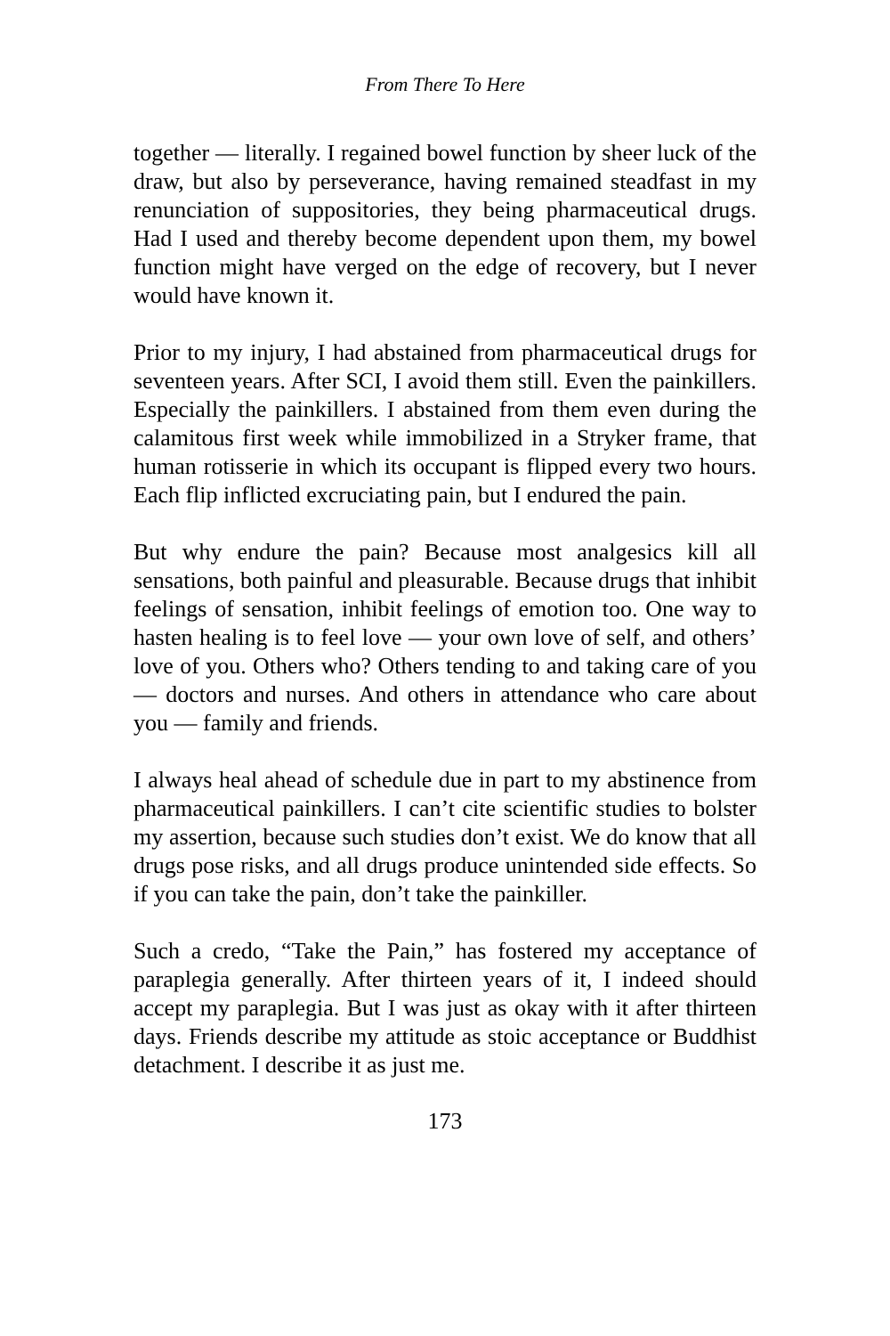From There To Here
together — literally. I regained bowel function by sheer luck of the draw, but also by perseverance, having remained steadfast in my renunciation of suppositories, they being pharmaceutical drugs. Had I used and thereby become dependent upon them, my bowel function might have verged on the edge of recovery, but I never would have known it.
Prior to my injury, I had abstained from pharmaceutical drugs for seventeen years. After SCI, I avoid them still. Even the painkillers. Especially the painkillers. I abstained from them even during the calamitous first week while immobilized in a Stryker frame, that human rotisserie in which its occupant is flipped every two hours. Each flip inflicted excruciating pain, but I endured the pain.
But why endure the pain? Because most analgesics kill all sensations, both painful and pleasurable. Because drugs that inhibit feelings of sensation, inhibit feelings of emotion too. One way to hasten healing is to feel love — your own love of self, and others’ love of you. Others who? Others tending to and taking care of you — doctors and nurses. And others in attendance who care about you — family and friends.
I always heal ahead of schedule due in part to my abstinence from pharmaceutical painkillers. I can’t cite scientific studies to bolster my assertion, because such studies don’t exist. We do know that all drugs pose risks, and all drugs produce unintended side effects. So if you can take the pain, don’t take the painkiller.
Such a credo, “Take the Pain,” has fostered my acceptance of paraplegia generally. After thirteen years of it, I indeed should accept my paraplegia. But I was just as okay with it after thirteen days. Friends describe my attitude as stoic acceptance or Buddhist detachment. I describe it as just me.
173